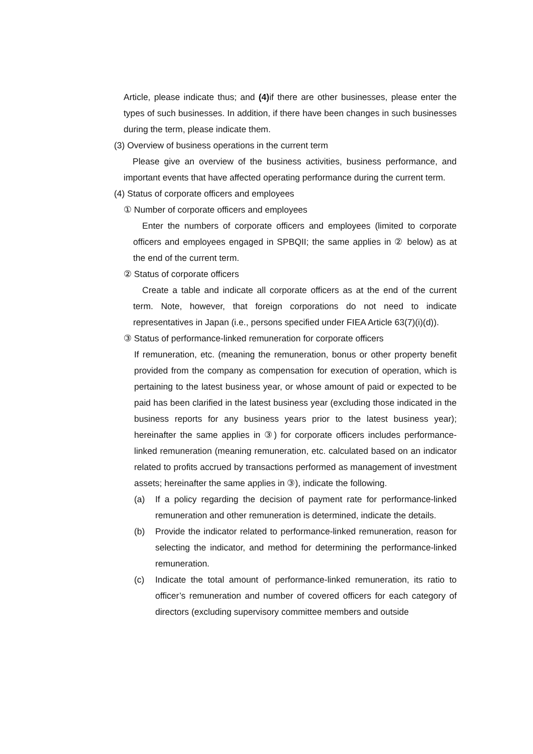Article, please indicate thus; and (4) if there are other businesses, please enter the types of such businesses. In addition, if there have been changes in such businesses during the term, please indicate them.
(3) Overview of business operations in the current term
Please give an overview of the business activities, business performance, and important events that have affected operating performance during the current term.
(4) Status of corporate officers and employees
① Number of corporate officers and employees
Enter the numbers of corporate officers and employees (limited to corporate officers and employees engaged in SPBQII; the same applies in ② below) as at the end of the current term.
② Status of corporate officers
Create a table and indicate all corporate officers as at the end of the current term. Note, however, that foreign corporations do not need to indicate representatives in Japan (i.e., persons specified under FIEA Article 63(7)(i)(d)).
③ Status of performance-linked remuneration for corporate officers
If remuneration, etc. (meaning the remuneration, bonus or other property benefit provided from the company as compensation for execution of operation, which is pertaining to the latest business year, or whose amount of paid or expected to be paid has been clarified in the latest business year (excluding those indicated in the business reports for any business years prior to the latest business year); hereinafter the same applies in ③) for corporate officers includes performance-linked remuneration (meaning remuneration, etc. calculated based on an indicator related to profits accrued by transactions performed as management of investment assets; hereinafter the same applies in ③), indicate the following.
(a) If a policy regarding the decision of payment rate for performance-linked remuneration and other remuneration is determined, indicate the details.
(b) Provide the indicator related to performance-linked remuneration, reason for selecting the indicator, and method for determining the performance-linked remuneration.
(c) Indicate the total amount of performance-linked remuneration, its ratio to officer’s remuneration and number of covered officers for each category of directors (excluding supervisory committee members and outside